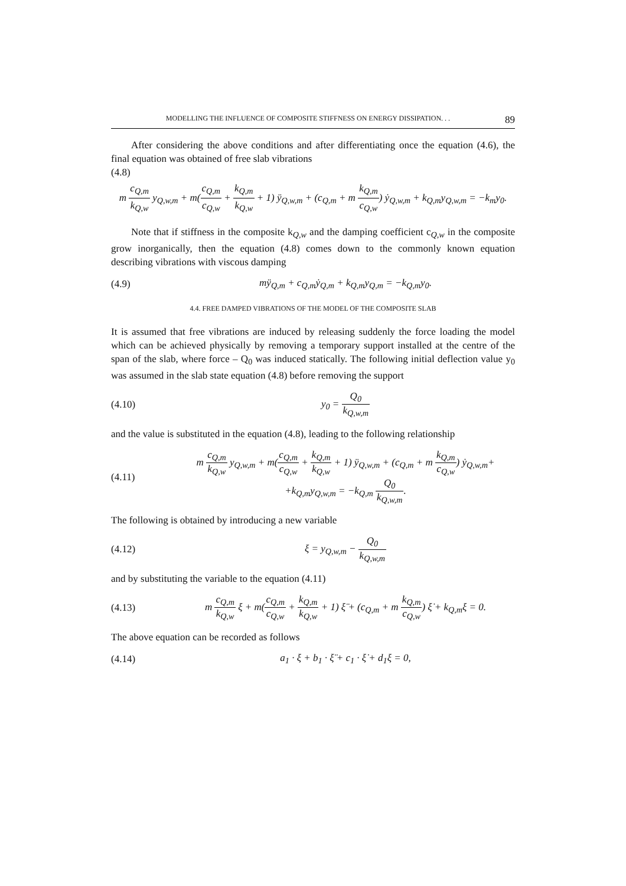MODELLING THE INFLUENCE OF COMPOSITE STIFFNESS ON ENERGY DISSIPATION. . . 89
After considering the above conditions and after differentiating once the equation (4.6), the final equation was obtained of free slab vibrations
(4.8)
m c<sub>Q,m</sub> k<sub>Q,w</sub> y<sub>Q,w,m</sub> + m(c<sub>Q,m</sub> c<sub>Q,w</sub> + k<sub>Q,m</sub> k<sub>Q,w</sub> + 1) ÿ<sub>Q,w,m</sub> + (c<sub>Q,m</sub> + m k<sub>Q,m</sub> c<sub>Q,w</sub>) ẏ<sub>Q,w,m</sub> + k<sub>Q,m</sub>y<sub>Q,w,m</sub> = −k<sub>m</sub>y<sub>0</sub>.
Note that if stiffness in the composite k<sub>Q,w</sub> and the damping coefficient c<sub>Q,w</sub> in the composite grow inorganically, then the equation (4.8) comes down to the commonly known equation describing vibrations with viscous damping
(4.9) mÿ<sub>Q,m</sub> + c<sub>Q,m</sub>ẏ<sub>Q,m</sub> + k<sub>Q,m</sub>y<sub>Q,m</sub> = −k<sub>Q,m</sub>y<sub>0</sub>.
4.4. FREE DAMPED VIBRATIONS OF THE MODEL OF THE COMPOSITE SLAB
It is assumed that free vibrations are induced by releasing suddenly the force loading the model which can be achieved physically by removing a temporary support installed at the centre of the span of the slab, where force – Q<sub>0</sub> was induced statically. The following initial deflection value y<sub>0</sub> was assumed in the slab state equation (4.8) before removing the support
(4.10) y<sub>0</sub> = Q<sub>0</sub> k<sub>Q,w,m</sub>
and the value is substituted in the equation (4.8), leading to the following relationship
(4.11) m c<sub>Q,m</sub> k<sub>Q,w</sub> y<sub>Q,w,m</sub> + m(c<sub>Q,m</sub> c<sub>Q,w</sub> + k<sub>Q,m</sub> k<sub>Q,w</sub> + 1) ÿ<sub>Q,w,m</sub> + (c<sub>Q,m</sub> + m k<sub>Q,m</sub> c<sub>Q,w</sub>) ẏ<sub>Q,w,m</sub>+
+k<sub>Q,m</sub>y<sub>Q,w,m</sub> = −k<sub>Q,m</sub> Q<sub>0</sub> k<sub>Q,w,m</sub>.
The following is obtained by introducing a new variable
(4.12) ξ = y<sub>Q,w,m</sub> − Q<sub>0</sub> k<sub>Q,w,m</sub>
and by substituting the variable to the equation (4.11)
(4.13) m c<sub>Q,m</sub> k<sub>Q,w</sub> ξ + m(c<sub>Q,m</sub> c<sub>Q,w</sub> + k<sub>Q,m</sub> k<sub>Q,w</sub> + 1) ξ̈ + (c<sub>Q,m</sub> + m k<sub>Q,m</sub> c<sub>Q,w</sub>) ξ̇ + k<sub>Q,m</sub>ξ = 0.
The above equation can be recorded as follows
(4.14) a<sub>1</sub> · ξ + b<sub>1</sub> · ξ̈ + c<sub>1</sub> · ξ̇ + d<sub>1</sub>ξ = 0,